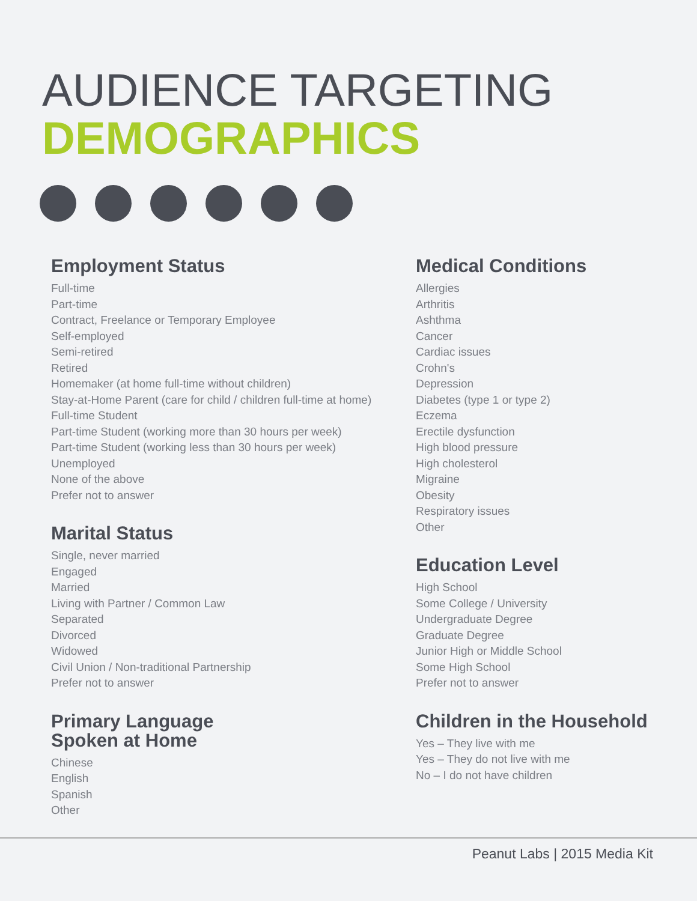AUDIENCE TARGETING
DEMOGRAPHICS
Employment Status
Full-time
Part-time
Contract, Freelance or Temporary Employee
Self-employed
Semi-retired
Retired
Homemaker (at home full-time without children)
Stay-at-Home Parent (care for child / children full-time at home)
Full-time Student
Part-time Student (working more than 30 hours per week)
Part-time Student (working less than 30 hours per week)
Unemployed
None of the above
Prefer not to answer
Marital Status
Single, never married
Engaged
Married
Living with Partner / Common Law
Separated
Divorced
Widowed
Civil Union / Non-traditional Partnership
Prefer not to answer
Primary Language
Spoken at Home
Chinese
English
Spanish
Other
Medical Conditions
Allergies
Arthritis
Ashthma
Cancer
Cardiac issues
Crohn's
Depression
Diabetes (type 1 or type 2)
Eczema
Erectile dysfunction
High blood pressure
High cholesterol
Migraine
Obesity
Respiratory issues
Other
Education Level
High School
Some College / University
Undergraduate Degree
Graduate Degree
Junior High or Middle School
Some High School
Prefer not to answer
Children in the Household
Yes – They live with me
Yes – They do not live with me
No – I do not have children
Peanut Labs | 2015 Media Kit